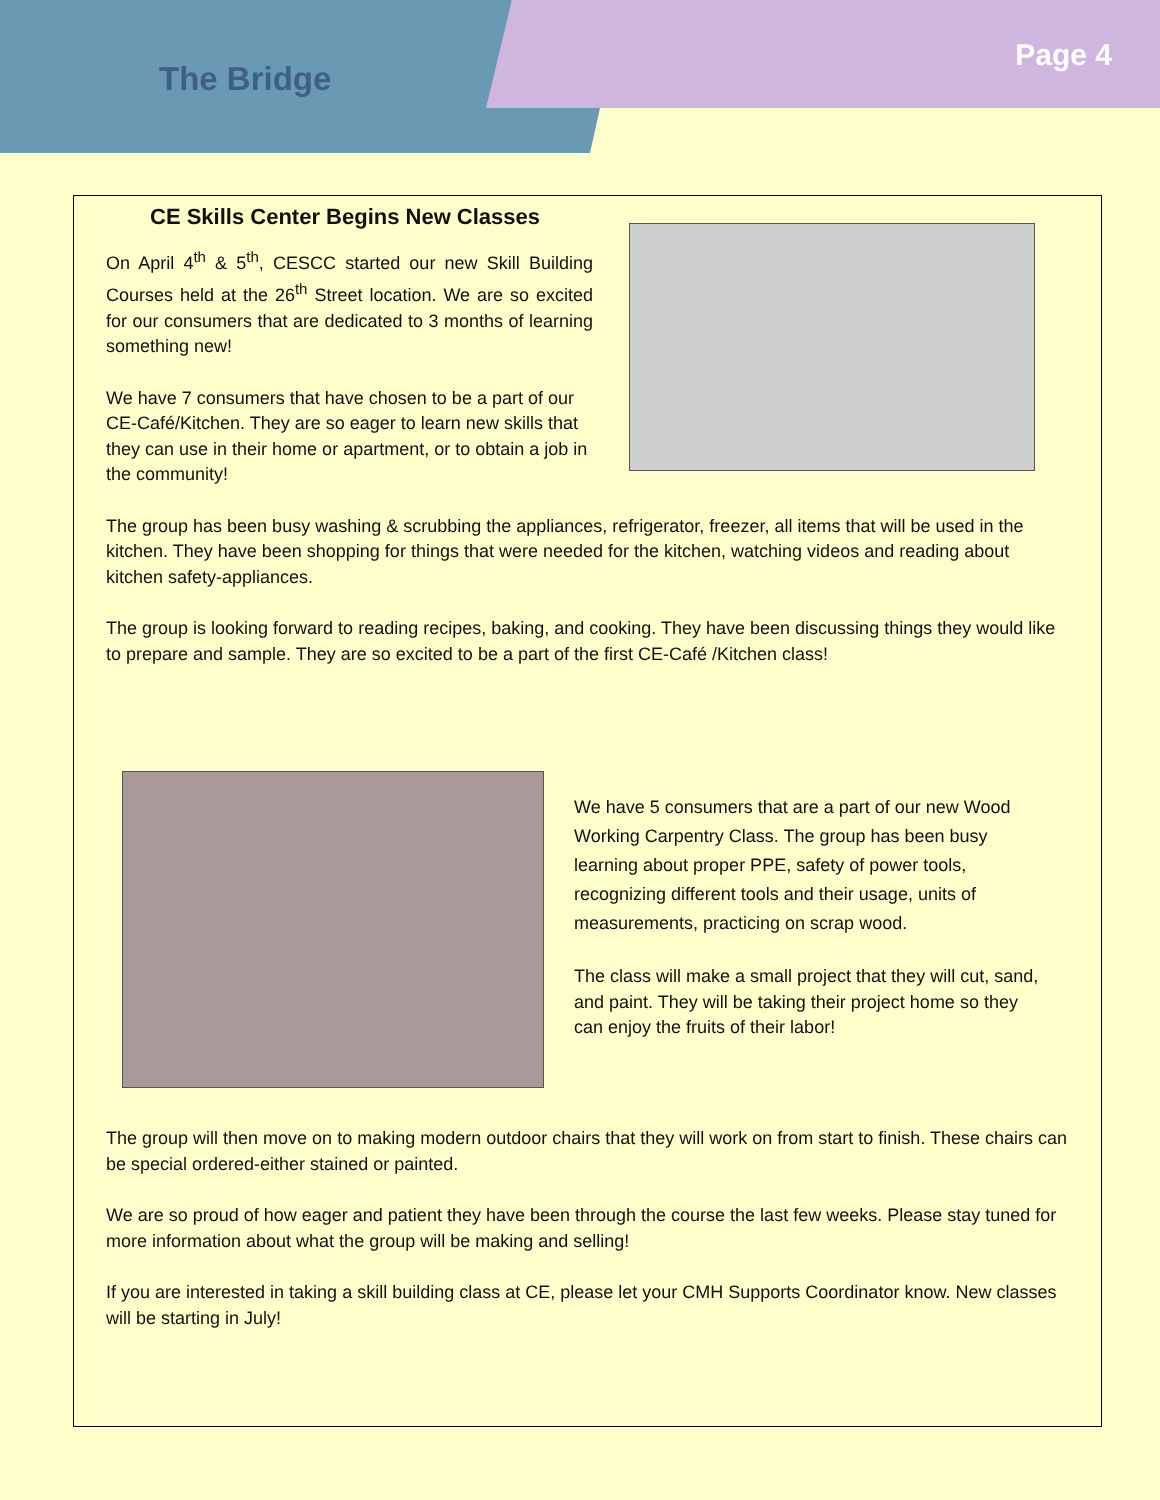The Bridge
Page 4
CE Skills Center Begins New Classes
On April 4<sup>th</sup> & 5<sup>th</sup>, CESCC started our new Skill Building Courses held at the 26<sup>th</sup> Street location. We are so excited for our consumers that are dedicated to 3 months of learning something new!
We have 7 consumers that have chosen to be a part of our CE-Café/Kitchen. They are so eager to learn new skills that they can use in their home or apartment, or to obtain a job in the community!
The group has been busy washing & scrubbing the appliances, refrigerator, freezer, all items that will be used in the kitchen. They have been shopping for things that were needed for the kitchen, watching videos and reading about kitchen safety-appliances.
The group is looking forward to reading recipes, baking, and cooking. They have been discussing things they would like to prepare and sample. They are so excited to be a part of the first CE-Café /Kitchen class!
We have 5 consumers that are a part of our new Wood Working Carpentry Class. The group has been busy learning about proper PPE, safety of power tools, recognizing different tools and their usage, units of measurements, practicing on scrap wood.
The class will make a small project that they will cut, sand, and paint. They will be taking their project home so they can enjoy the fruits of their labor!
The group will then move on to making modern outdoor chairs that they will work on from start to finish. These chairs can be special ordered-either stained or painted.
We are so proud of how eager and patient they have been through the course the last few weeks. Please stay tuned for more information about what the group will be making and selling!
If you are interested in taking a skill building class at CE, please let your CMH Supports Coordinator know. New classes will be starting in July!